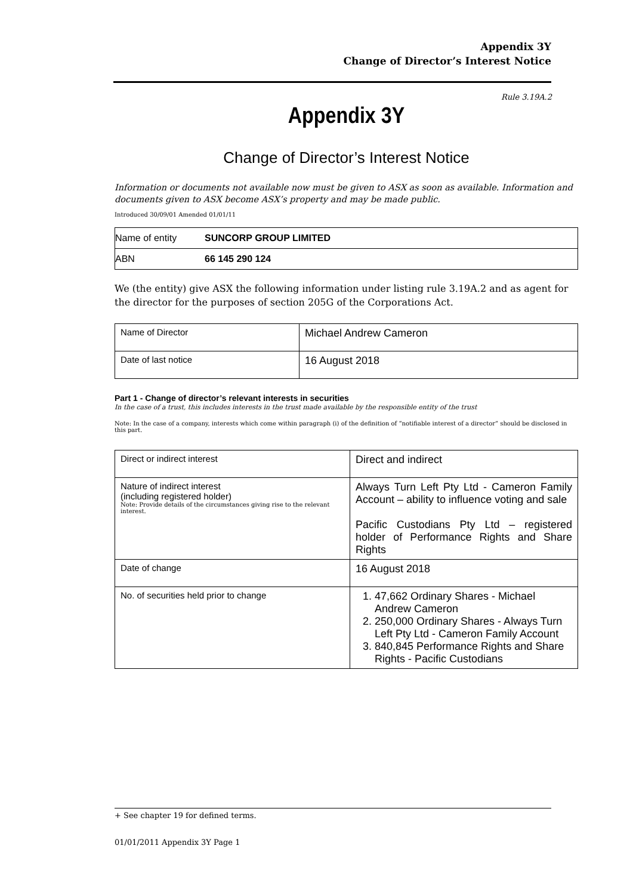Appendix 3Y
Change of Director’s Interest Notice
Rule 3.19A.2
Appendix 3Y
Change of Director’s Interest Notice
Information or documents not available now must be given to ASX as soon as available. Information and documents given to ASX become ASX’s property and may be made public.
Introduced 30/09/01 Amended 01/01/11
| Name of entity | SUNCORP GROUP LIMITED |
| ABN | 66 145 290 124 |
We (the entity) give ASX the following information under listing rule 3.19A.2 and as agent for the director for the purposes of section 205G of the Corporations Act.
| Name of Director | Michael Andrew Cameron |
| Date of last notice | 16 August 2018 |
Part 1 - Change of director’s relevant interests in securities
In the case of a trust, this includes interests in the trust made available by the responsible entity of the trust
Note: In the case of a company, interests which come within paragraph (i) of the definition of “notifiable interest of a director” should be disclosed in this part.
| Direct or indirect interest | Direct and indirect |
| Nature of indirect interest (including registered holder) Note: Provide details of the circumstances giving rise to the relevant interest. | Always Turn Left Pty Ltd - Cameron Family Account – ability to influence voting and sale Pacific Custodians Pty Ltd – registered holder of Performance Rights and Share Rights |
| Date of change | 16 August 2018 |
| No. of securities held prior to change | 1. 47,662 Ordinary Shares - Michael Andrew Cameron 2. 250,000 Ordinary Shares - Always Turn Left Pty Ltd - Cameron Family Account 3. 840,845 Performance Rights and Share Rights - Pacific Custodians |
+ See chapter 19 for defined terms.
01/01/2011 Appendix 3Y Page 1